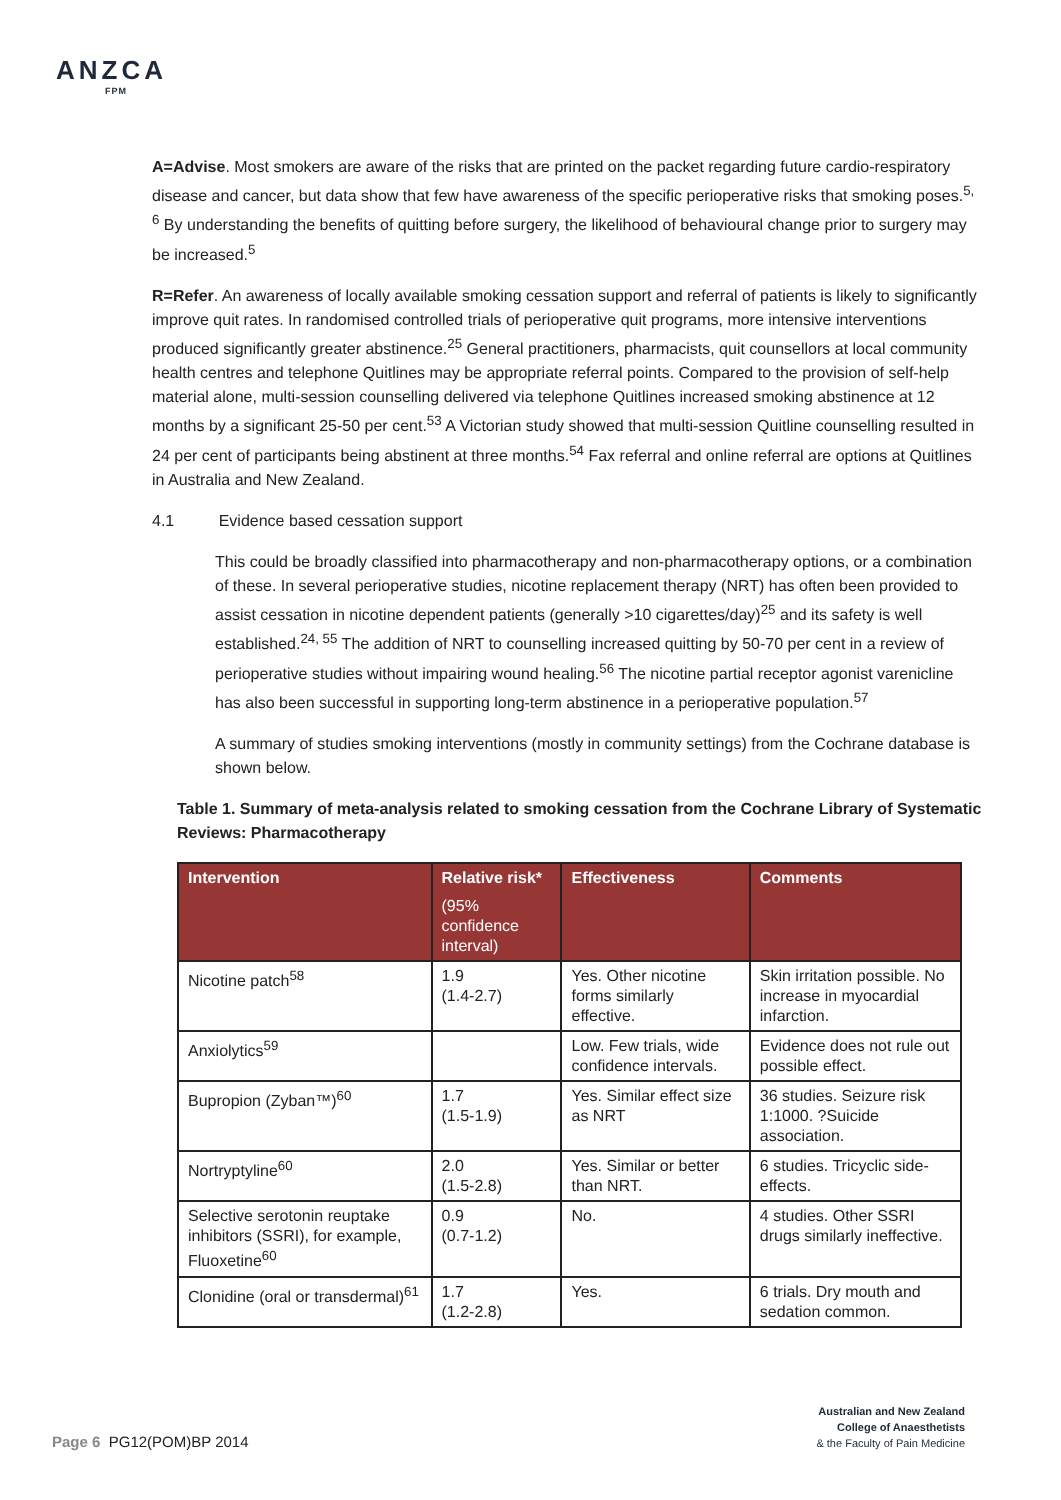ANZCA
FPM
A=Advise. Most smokers are aware of the risks that are printed on the packet regarding future cardio-respiratory disease and cancer, but data show that few have awareness of the specific perioperative risks that smoking poses.<sup>5, 6</sup> By understanding the benefits of quitting before surgery, the likelihood of behavioural change prior to surgery may be increased.<sup>5</sup>
R=Refer. An awareness of locally available smoking cessation support and referral of patients is likely to significantly improve quit rates. In randomised controlled trials of perioperative quit programs, more intensive interventions produced significantly greater abstinence.<sup>25</sup> General practitioners, pharmacists, quit counsellors at local community health centres and telephone Quitlines may be appropriate referral points. Compared to the provision of self-help material alone, multi-session counselling delivered via telephone Quitlines increased smoking abstinence at 12 months by a significant 25-50 per cent.<sup>53</sup> A Victorian study showed that multi-session Quitline counselling resulted in 24 per cent of participants being abstinent at three months.<sup>54</sup> Fax referral and online referral are options at Quitlines in Australia and New Zealand.
4.1 Evidence based cessation support
This could be broadly classified into pharmacotherapy and non-pharmacotherapy options, or a combination of these. In several perioperative studies, nicotine replacement therapy (NRT) has often been provided to assist cessation in nicotine dependent patients (generally >10 cigarettes/day)<sup>25</sup> and its safety is well established.<sup>24, 55</sup> The addition of NRT to counselling increased quitting by 50-70 per cent in a review of perioperative studies without impairing wound healing.<sup>56</sup> The nicotine partial receptor agonist varenicline has also been successful in supporting long-term abstinence in a perioperative population.<sup>57</sup>
A summary of studies smoking interventions (mostly in community settings) from the Cochrane database is shown below.
Table 1. Summary of meta-analysis related to smoking cessation from the Cochrane Library of Systematic Reviews: Pharmacotherapy
| Intervention | Relative risk* (95% confidence interval) | Effectiveness | Comments |
| --- | --- | --- | --- |
| Nicotine patch<sup>58</sup> | 1.9 (1.4-2.7) | Yes. Other nicotine forms similarly effective. | Skin irritation possible. No increase in myocardial infarction. |
| Anxiolytics<sup>59</sup> | | Low. Few trials, wide confidence intervals. | Evidence does not rule out possible effect. |
| Bupropion (Zyban™)<sup>60</sup> | 1.7 (1.5-1.9) | Yes. Similar effect size as NRT | 36 studies. Seizure risk 1:1000. ?Suicide association. |
| Nortryptyline<sup>60</sup> | 2.0 (1.5-2.8) | Yes. Similar or better than NRT. | 6 studies. Tricyclic side-effects. |
| Selective serotonin reuptake inhibitors (SSRI), for example, Fluoxetine<sup>60</sup> | 0.9 (0.7-1.2) | No. | 4 studies. Other SSRI drugs similarly ineffective. |
| Clonidine (oral or transdermal)<sup>61</sup> | 1.7 (1.2-2.8) | Yes. | 6 trials. Dry mouth and sedation common. |
Australian and New Zealand
College of Anaesthetists
& the Faculty of Pain Medicine
Page 6 PG12(POM)BP 2014